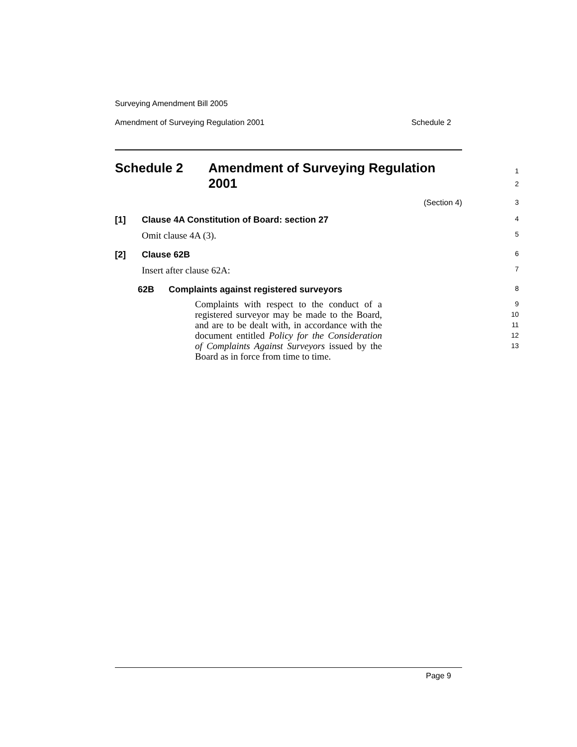Surveying Amendment Bill 2005
Amendment of Surveying Regulation 2001 Schedule 2
Schedule 2 Amendment of Surveying Regulation
2001
1
2
(Section 4) 3
[1] Clause 4A Constitution of Board: section 27
4
Omit clause 4A (3).
5
[2] Clause 62B
6
Insert after clause 62A:
7
62B Complaints against registered surveyors
8
Complaints with respect to the conduct of a registered surveyor may be made to the Board, and are to be dealt with, in accordance with the document entitled Policy for the Consideration of Complaints Against Surveyors issued by the Board as in force from time to time.
9
10
11
12
13
Page 9